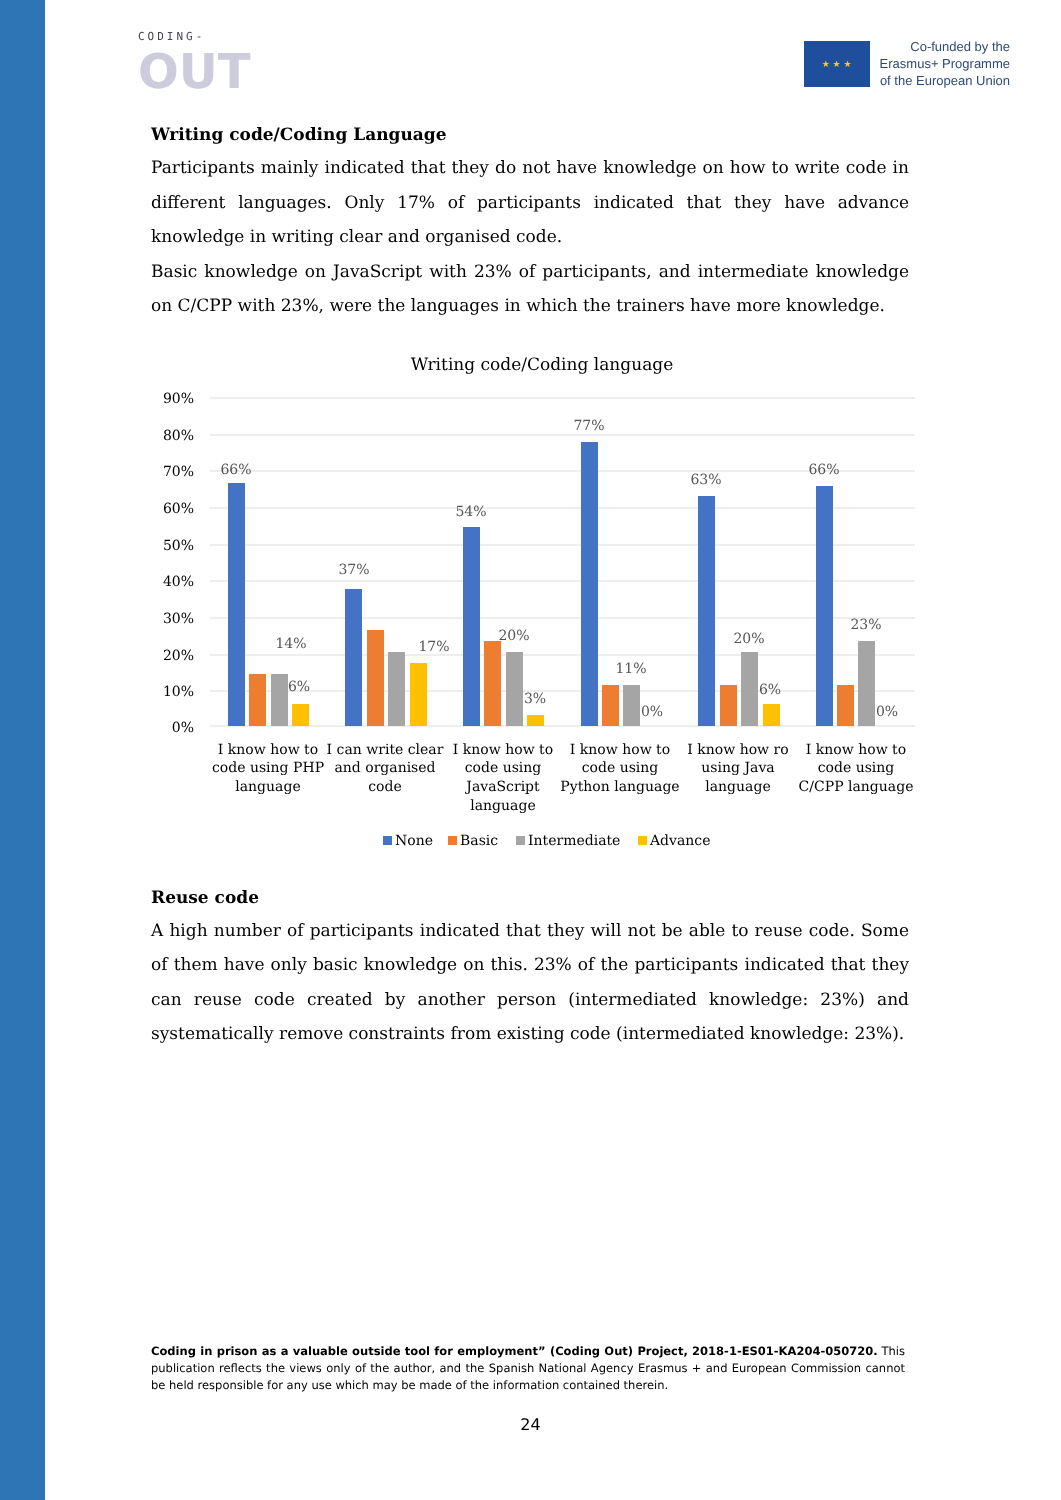CODING-
OUT
★ ★ ★
Co-funded by the
Erasmus+ Programme
of the European Union
Writing code/Coding Language
Participants mainly indicated that they do not have knowledge on how to write code in different languages. Only 17% of participants indicated that they have advance knowledge in writing clear and organised code.
Basic knowledge on JavaScript with 23% of participants, and intermediate knowledge on C/CPP with 23%, were the languages in which the trainers have more knowledge.
Writing code/Coding language
90%
80%
70%
60%
50%
40%
30%
20%
10%
0%
66%
37%
54%
77%
63%
66%
14%
6%
17%
20%
3%
11%
0%
20%
6%
23%
0%
I know how to
code using PHP
language
I can write clear
and organised
code
I know how to
code using
JavaScript
language
I know how to
code using
Python language
I know how ro
using Java
language
I know how to
code using
C/CPP language
None
Basic
Intermediate
Advance
Reuse code
A high number of participants indicated that they will not be able to reuse code. Some of them have only basic knowledge on this. 23% of the participants indicated that they can reuse code created by another person (intermediated knowledge: 23%) and systematically remove constraints from existing code (intermediated knowledge: 23%).
Coding in prison as a valuable outside tool for employment” (Coding Out) Project, 2018-1-ES01-KA204-050720. This publication reflects the views only of the author, and the Spanish National Agency Erasmus + and European Commission cannot be held responsible for any use which may be made of the information contained therein.
24